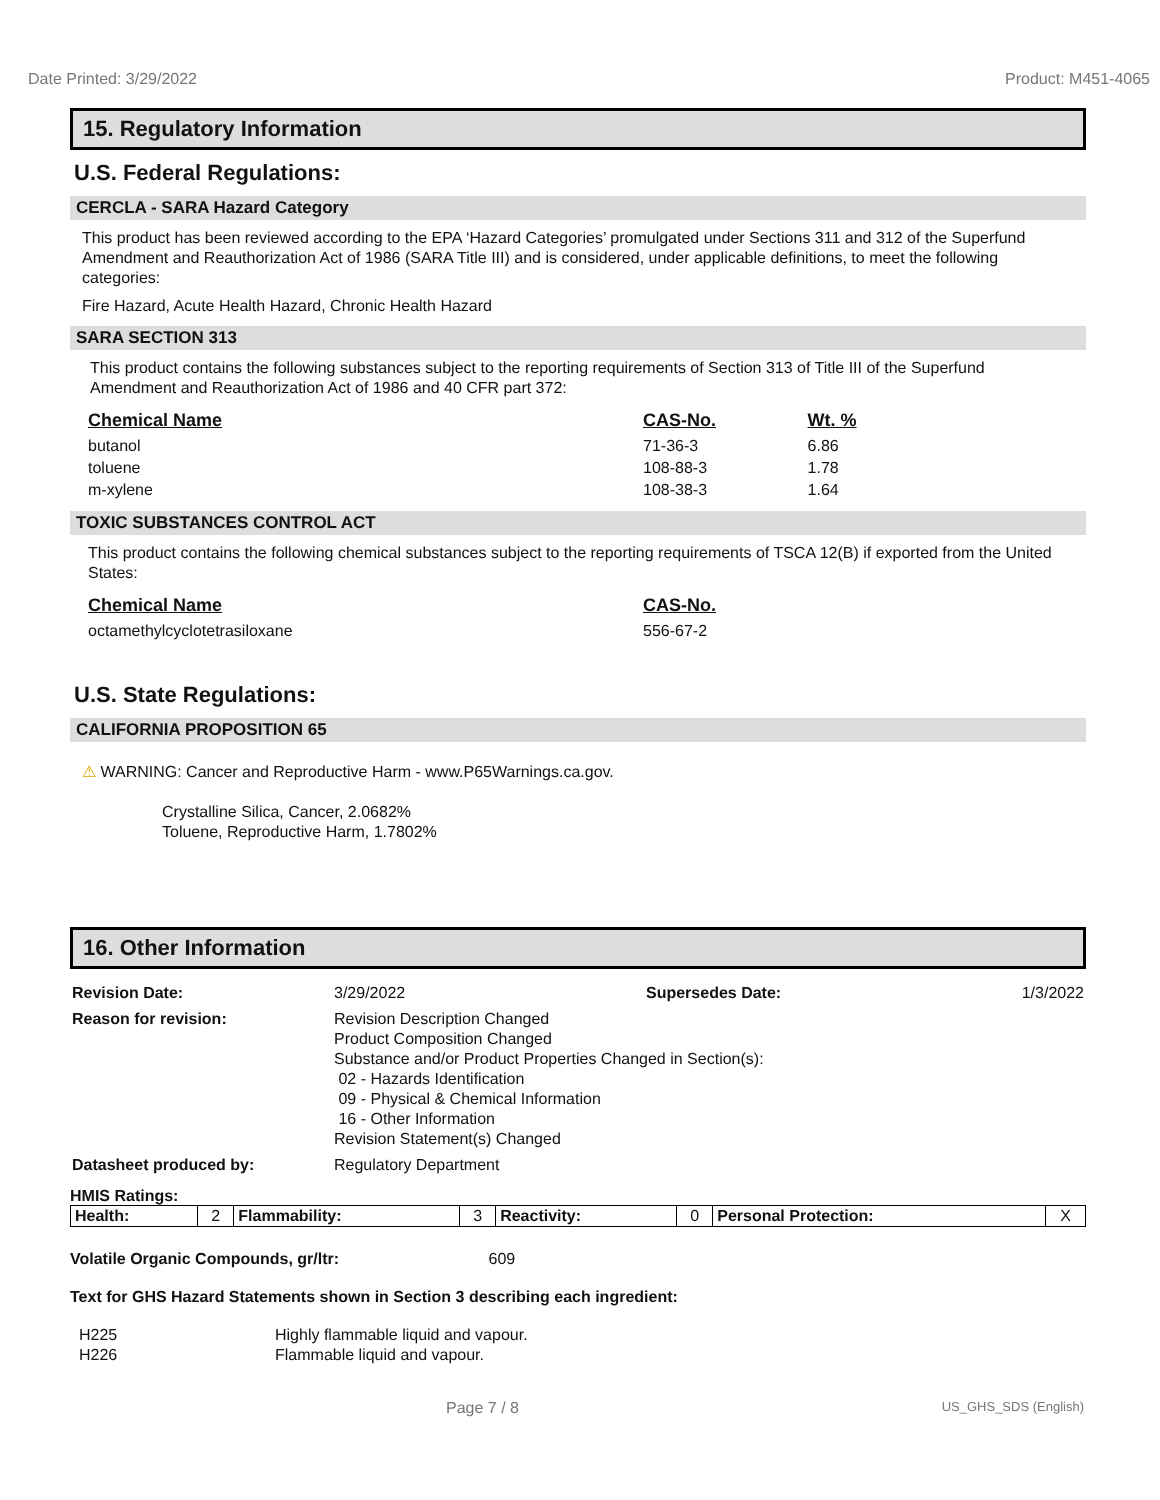Date Printed: 3/29/2022 Product: M451-4065
15. Regulatory Information
U.S. Federal Regulations:
CERCLA - SARA Hazard Category
This product has been reviewed according to the EPA ‘Hazard Categories’ promulgated under Sections 311 and 312 of the Superfund Amendment and Reauthorization Act of 1986 (SARA Title III) and is considered, under applicable definitions, to meet the following categories:
Fire Hazard, Acute Health Hazard, Chronic Health Hazard
SARA SECTION 313
This product contains the following substances subject to the reporting requirements of Section 313 of Title III of the Superfund Amendment and Reauthorization Act of 1986 and 40 CFR part 372:
| Chemical Name | CAS-No. | Wt. % |
| --- | --- | --- |
| butanol | 71-36-3 | 6.86 |
| toluene | 108-88-3 | 1.78 |
| m-xylene | 108-38-3 | 1.64 |
TOXIC SUBSTANCES CONTROL ACT
This product contains the following chemical substances subject to the reporting requirements of TSCA 12(B) if exported from the United States:
| Chemical Name | CAS-No. |
| --- | --- |
| octamethylcyclotetrasiloxane | 556-67-2 |
U.S. State Regulations:
CALIFORNIA PROPOSITION 65
⚠ WARNING: Cancer and Reproductive Harm - www.P65Warnings.ca.gov.
Crystalline Silica, Cancer, 2.0682%
Toluene, Reproductive Harm, 1.7802%
16. Other Information
| Revision Date: | 3/29/2022 | Supersedes Date: | 1/3/2022 |
| Reason for revision: | Revision Description Changed Product Composition Changed Substance and/or Product Properties Changed in Section(s): 02 - Hazards Identification 09 - Physical & Chemical Information 16 - Other Information Revision Statement(s) Changed | | |
| Datasheet produced by: | Regulatory Department | | |
HMIS Ratings:
| Health: | 2 | Flammability: | 3 | Reactivity: | 0 | Personal Protection: | X |
Volatile Organic Compounds, gr/ltr: 609
Text for GHS Hazard Statements shown in Section 3 describing each ingredient:
| H225 | Highly flammable liquid and vapour. |
| H226 | Flammable liquid and vapour. |
Page 7 / 8 US_GHS_SDS (English)